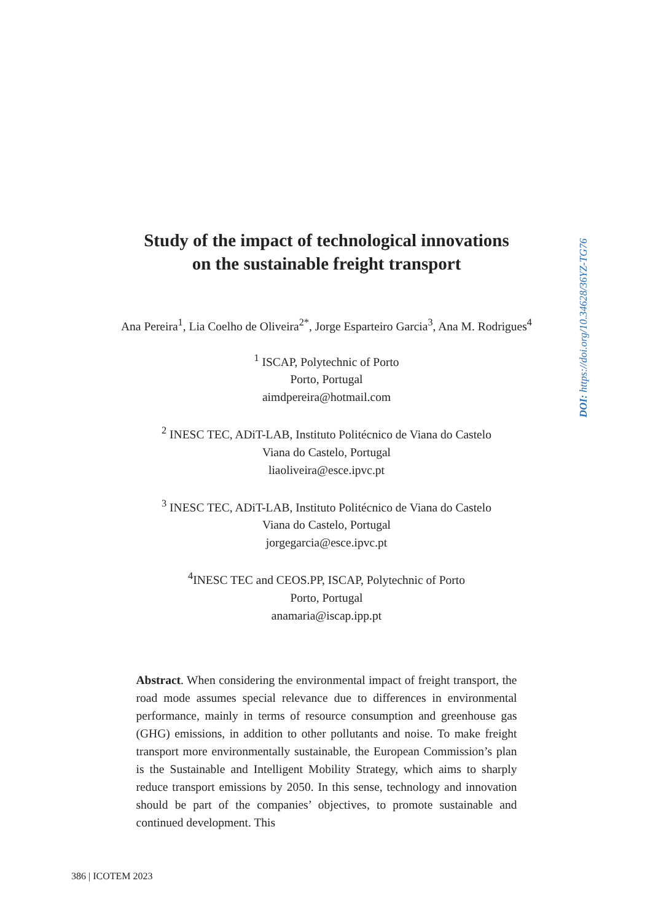Study of the impact of technological innovations
on the sustainable freight transport
Ana Pereira<sup>1</sup>, Lia Coelho de Oliveira<sup>2*</sup>, Jorge Esparteiro Garcia<sup>3</sup>, Ana M. Rodrigues<sup>4</sup>
<sup>1</sup> ISCAP, Polytechnic of Porto
Porto, Portugal
aimdpereira@hotmail.com
<sup>2</sup> INESC TEC, ADiT-LAB, Instituto Politécnico de Viana do Castelo
Viana do Castelo, Portugal
liaoliveira@esce.ipvc.pt
<sup>3</sup> INESC TEC, ADiT-LAB, Instituto Politécnico de Viana do Castelo
Viana do Castelo, Portugal
jorgegarcia@esce.ipvc.pt
<sup>4</sup> INESC TEC and CEOS.PP, ISCAP, Polytechnic of Porto
Porto, Portugal
anamaria@iscap.ipp.pt
Abstract. When considering the environmental impact of freight transport, the road mode assumes special relevance due to differences in environmental performance, mainly in terms of resource consumption and greenhouse gas (GHG) emissions, in addition to other pollutants and noise. To make freight transport more environmentally sustainable, the European Commission’s plan is the Sustainable and Intelligent Mobility Strategy, which aims to sharply reduce transport emissions by 2050. In this sense, technology and innovation should be part of the companies’ objectives, to promote sustainable and continued development. This
DOI: https://doi.org/10.34628/36YZ-TG76
386 | ICOTEM 2023